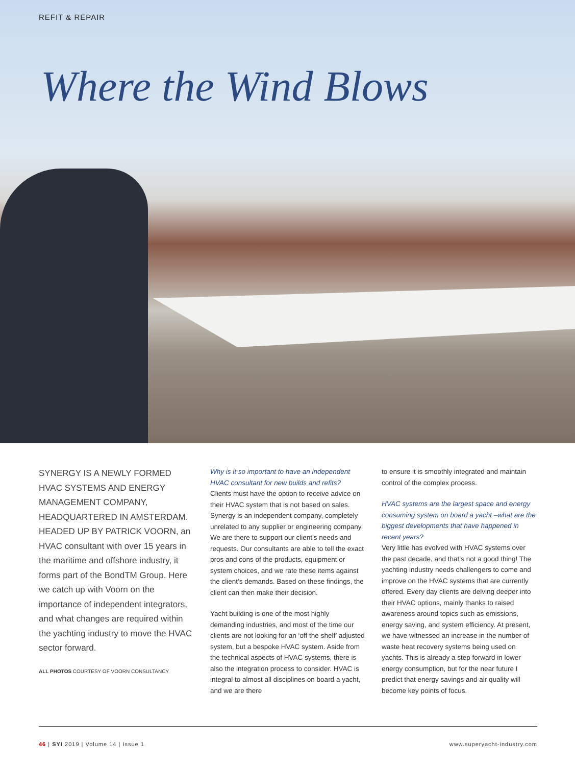REFIT & REPAIR
Where the Wind Blows
SYNERGY IS A NEWLY FORMED HVAC SYSTEMS AND ENERGY MANAGEMENT COMPANY, HEADQUARTERED IN AMSTERDAM. HEADED UP BY PATRICK VOORN, an HVAC consultant with over 15 years in the maritime and offshore industry, it forms part of the BondTM Group. Here we catch up with Voorn on the importance of independent integrators, and what changes are required within the yachting industry to move the HVAC sector forward.
ALL PHOTOS COURTESY OF VOORN CONSULTANCY
Why is it so important to have an independent HVAC consultant for new builds and refits?
Clients must have the option to receive advice on their HVAC system that is not based on sales. Synergy is an independent company, completely unrelated to any supplier or engineering company. We are there to support our client’s needs and requests. Our consultants are able to tell the exact pros and cons of the products, equipment or system choices, and we rate these items against the client’s demands. Based on these findings, the client can then make their decision.
Yacht building is one of the most highly demanding industries, and most of the time our clients are not looking for an ‘off the shelf’ adjusted system, but a bespoke HVAC system. Aside from the technical aspects of HVAC systems, there is also the integration process to consider. HVAC is integral to almost all disciplines on board a yacht, and we are there
to ensure it is smoothly integrated and maintain control of the complex process.
HVAC systems are the largest space and energy consuming system on board a yacht –what are the biggest developments that have happened in recent years?
Very little has evolved with HVAC systems over the past decade, and that’s not a good thing! The yachting industry needs challengers to come and improve on the HVAC systems that are currently offered. Every day clients are delving deeper into their HVAC options, mainly thanks to raised awareness around topics such as emissions, energy saving, and system efficiency. At present, we have witnessed an increase in the number of waste heat recovery systems being used on yachts. This is already a step forward in lower energy consumption, but for the near future I predict that energy savings and air quality will become key points of focus.
46 | SYI 2019 | Volume 14 | Issue 1 www.superyacht-industry.com